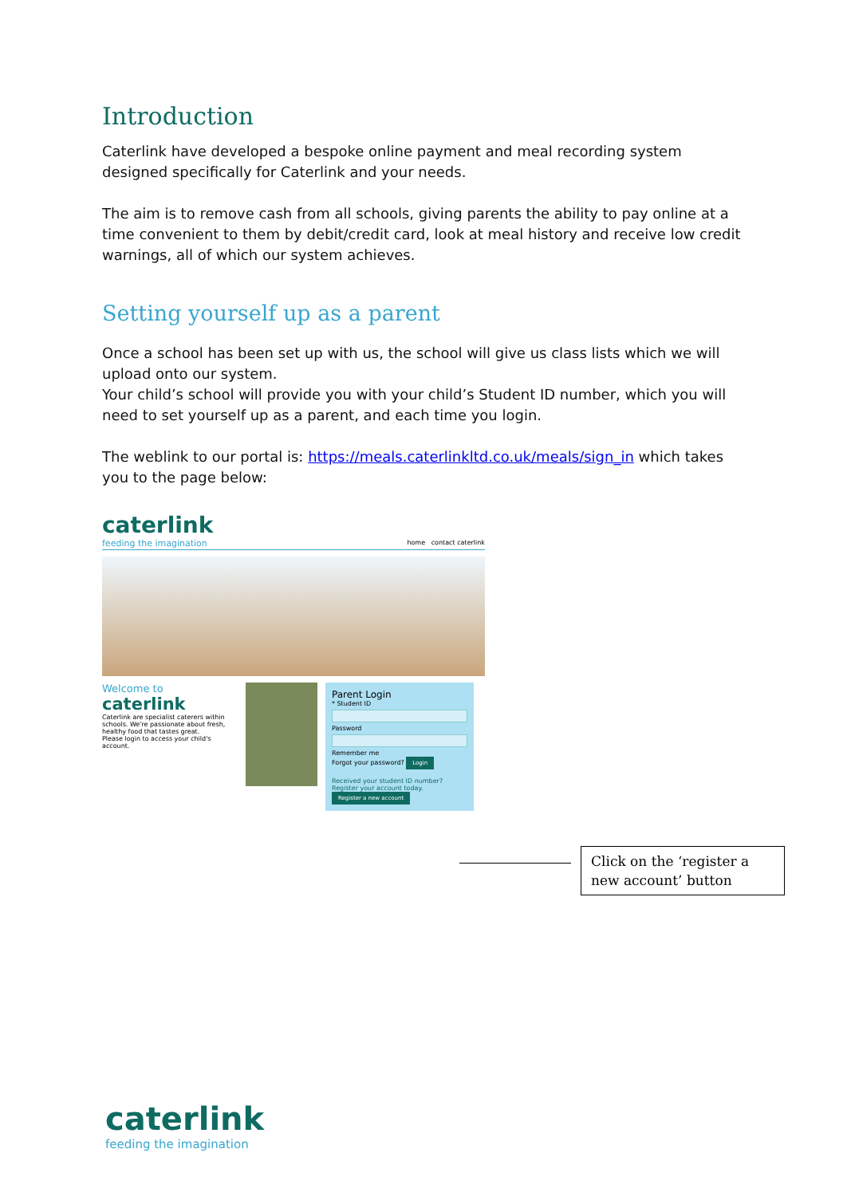Introduction
Caterlink have developed a bespoke online payment and meal recording system designed specifically for Caterlink and your needs.
The aim is to remove cash from all schools, giving parents the ability to pay online at a time convenient to them by debit/credit card, look at meal history and receive low credit warnings, all of which our system achieves.
Setting yourself up as a parent
Once a school has been set up with us, the school will give us class lists which we will upload onto our system.
Your child’s school will provide you with your child’s Student ID number, which you will need to set yourself up as a parent, and each time you login.
The weblink to our portal is: https://meals.caterlinkltd.co.uk/meals/sign_in which takes you to the page below:
caterlink
feeding the imagination
home contact caterlink
Welcome to
caterlink
Caterlink are specialist caterers within schools. We're passionate about fresh, healthy food that tastes great.
Please login to access your child's account.
Parent Login
* Student ID
Password
Remember me
Forgot your password? Login
Received your student ID number? Register your account today.
Register a new account
Click on the ‘register a new account’ button
caterlink
feeding the imagination